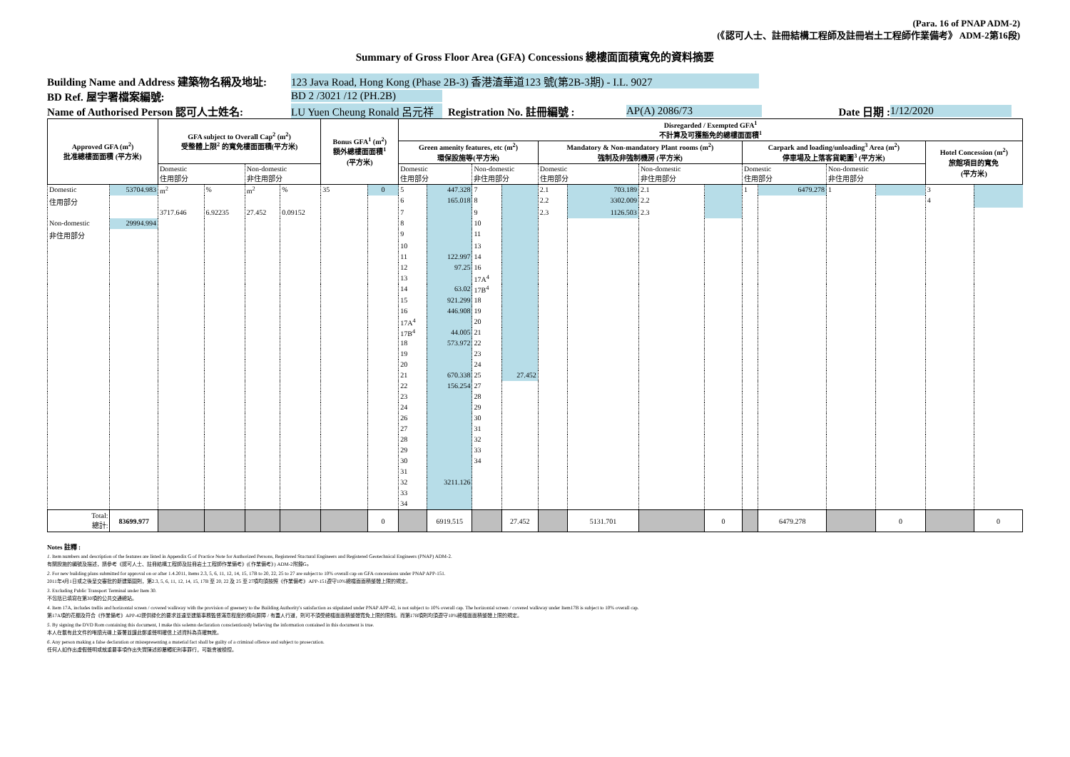(Para. 16 of PNAP ADM-2)
(《認可人士、註冊結構工程師及註冊岩土工程師作業備考》 ADM-2第16段)
Summary of Gross Floor Area (GFA) Concessions 總樓面面積寬免的資料摘要
Building Name and Address 建築物名稱及地址: 123 Java Road, Hong Kong (Phase 2B-3) 香港渣華道123 號(第2B-3期) - I.L. 9027
BD Ref. 屋宇署檔案編號: BD 2 /3021 /12 (PH.2B)
Name of Authorised Person 認可人士姓名: LU Yuen Cheung Ronald 呂元祥 Registration No. 註冊編號 : AP(A) 2086/73 Date 日期 : 1/12/2020
| Approved GFA (m<sup>2</sup>) 批准總樓面面積 (平方米) | | GFA subject to Overall Cap<sup>2</sup> (m<sup>2</sup>) 受整體上限<sup>2</sup> 的寬免樓面面積(平方米) | | | | Bonus GFA<sup>1</sup> (m<sup>2</sup>) 額外總樓面面積<sup>1</sup> (平方米) | | Disregarded / Exempted GFA<sup>1</sup> 不計算及可獲豁免的總樓面面積<sup>1</sup> | | | | | | | | | | | | | |
| --- | --- | --- | --- | --- | --- | --- | --- | --- | --- | --- | --- | --- | --- | --- | --- | --- | --- | --- | --- | --- | --- |
| | | | | | | | | Green amenity features, etc (m<sup>2</sup>) 環保設施等(平方米) | | | | Mandatory & Non-mandatory Plant rooms (m<sup>2</sup>) 強制及非強制機房 (平方米) | | | | Carpark and loading/unloading<sup>3</sup> Area (m<sup>2</sup>) 停車場及上落客貨範圍<sup>3</sup> (平方米) | | | | Hotel Concession (m<sup>2</sup>) 旅館項目的寬免 (平方米) | |
| | | Domestic 住用部分 | | Non-domestic 非住用部分 | | | | Domestic 住用部分 | | Non-domestic 非住用部分 | | Domestic 住用部分 | | Non-domestic 非住用部分 | | Domestic 住用部分 | | Non-domestic 非住用部分 | | | |
| Domestic | 53704.983 | m<sup>2</sup> | % | m<sup>2</sup> | % | 35 | 0 | 5 | 447.328 | 7 | | 2.1 | 703.189 | 2.1 | | 1 | 6479.278 | 1 | | 3 | |
| 住用部分 | | | | | | | | 6 | 165.018 | 8 | | 2.2 | 3302.009 | 2.2 | | | | | | 4 | |
| | | 3717.646 | 6.92235 | 27.452 | 0.09152 | | | 7 | | 9 | | 2.3 | 1126.503 | 2.3 | | | | | | | |
| Non-domestic | 29994.994 | | | | | | | 8 | | 10 | | | | | | | | | | | |
| 非住用部分 | | | | | | | | 9 | | 11 | | | | | | | | | | | |
| | | | | | | | | 10 | | 13 | | | | | | | | | | | |
| | | | | | | | | 11 | 122.997 | 14 | | | | | | | | | | | |
| | | | | | | | | 12 | 97.25 | 16 | | | | | | | | | | | |
| | | | | | | | | 13 | | 17A<sup>4</sup> | | | | | | | | | | | |
| | | | | | | | | 14 | 63.02 | 17B<sup>4</sup> | | | | | | | | | | | |
| | | | | | | | | 15 | 921.299 | 18 | | | | | | | | | | | |
| | | | | | | | | 16 | 446.908 | 19 | | | | | | | | | | | |
| | | | | | | | | 17A<sup>4</sup> | | 20 | | | | | | | | | | | |
| | | | | | | | | 17B<sup>4</sup> | 44.005 | 21 | | | | | | | | | | | |
| | | | | | | | | 18 | 573.972 | 22 | | | | | | | | | | | |
| | | | | | | | | 19 | | 23 | | | | | | | | | | | |
| | | | | | | | | 20 | | 24 | | | | | | | | | | | |
| | | | | | | | | 21 | 670.338 | 25 | 27.452 | | | | | | | | | | |
| | | | | | | | | 22 | 156.254 | 27 | | | | | | | | | | | |
| | | | | | | | | 23 | | 28 | | | | | | | | | | | |
| | | | | | | | | 24 | | 29 | | | | | | | | | | | |
| | | | | | | | | 26 | | 30 | | | | | | | | | | | |
| | | | | | | | | 27 | | 31 | | | | | | | | | | | |
| | | | | | | | | 28 | | 32 | | | | | | | | | | | |
| | | | | | | | | 29 | | 33 | | | | | | | | | | | |
| | | | | | | | | 30 | | 34 | | | | | | | | | | | |
| | | | | | | | | 31 | | | | | | | | | | | | | |
| | | | | | | | | 32 | 3211.126 | | | | | | | | | | | | |
| | | | | | | | | 33 | | | | | | | | | | | | | |
| | | | | | | | | 34 | | | | | | | | | | | | | |
| Total: 總計: | 83699.977 | | | | | | 0 | | 6919.515 | | 27.452 | | 5131.701 | | 0 | | 6479.278 | | 0 | | 0 |
Notes 註釋 :
1. Item numbers and description of the features are listed in Appendix G of Practice Note for Authorized Persons, Registered Stuctural Engineers and Registered Geotechnical Engineers (PNAP) ADM-2.
有關設施的編號及描述，請參考《認可人士、註冊結構工程師及註冊岩土工程師作業備考》(《作業備考》) ADM-2附錄G。
2. For new building plans submitted for approval on or after 1.4.2011, Items 2.3, 5, 6, 11, 12, 14, 15, 17B to 20, 22, 25 to 27 are subject to 10% overall cap on GFA concessions under PNAP APP-151.
2011年4月1日或之後呈交審批的新建築圖則，第2.3, 5, 6, 11, 12, 14, 15, 17B 至 20, 22 及 25 至 27項均須按照《作業備考》APP-151遵守10%總樓面面積整體上限的規定。
3. Excluding Public Transport Terminal under Item 30.
不包括已填寫在第30項的公共交通總站。
4. Item 17A, includes trellis and horizontal screen / covered walkway with the provision of greenery to the Building Authority's satisfaction as stipulated under PNAP APP-42, is not subject to 10% overall cap. The horizontal screen / covered walkway under Item17B is subject to 10% overall cap.
第17A項的花棚及符合《作業備考》APP-42提供綠化的要求並達至建築事務監督滿意程度的橫向屏障 / 有蓋人行道，則可不須受總樓面面積整體寬免上限的限制。而第17B項則均須遵守10%總樓面面積整體上限的規定。
5. By signing the DVD Rom containing this document, I make this solemn declaration conscientiously believing the information contained in this document is true.
本人在載有此文件的唯讀光碟上簽署並謹此鄭重聲明確信上述資料為真確無訛。
6. Any person making a false declaration or misrepresenting a material fact shall be guilty of a criminal offence and subject to prosecution.
任何人如作出虛假聲明或就重要事項作出失實陳述即屬觸犯刑事罪行，可能會被檢控。